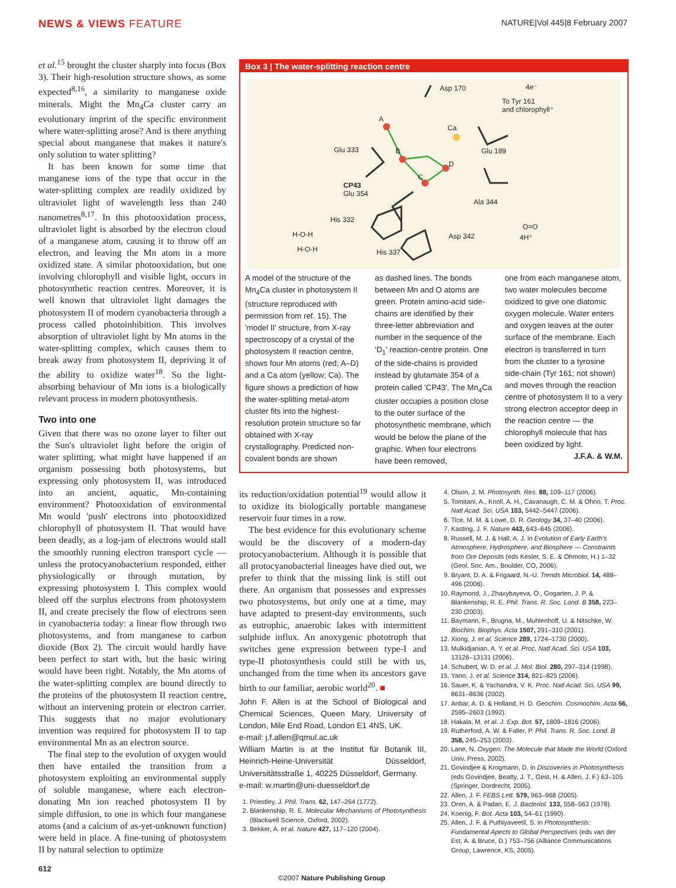NEWS & VIEWS FEATURE NATURE|Vol 445|8 February 2007
et al.<sup>15</sup> brought the cluster sharply into focus (Box 3). Their high-resolution structure shows, as some expected<sup>8,16</sup>, a similarity to manganese oxide minerals. Might the Mn<sub>4</sub>Ca cluster carry an evolutionary imprint of the specific environment where water-splitting arose? And is there anything special about manganese that makes it nature's only solution to water splitting?
It has been known for some time that manganese ions of the type that occur in the water-splitting complex are readily oxidized by ultraviolet light of wavelength less than 240 nanometres<sup>8,17</sup>. In this photooxidation process, ultraviolet light is absorbed by the electron cloud of a manganese atom, causing it to throw off an electron, and leaving the Mn atom in a more oxidized state. A similar photooxidation, but one involving chlorophyll and visible light, occurs in photosynthetic reaction centres. Moreover, it is well known that ultraviolet light damages the photosystem II of modern cyanobacteria through a process called photoinhibition. This involves absorption of ultraviolet light by Mn atoms in the water-splitting complex, which causes them to break away from photosystem II, depriving it of the ability to oxidize water<sup>18</sup>. So the light-absorbing behaviour of Mn ions is a biologically relevant process in modern photosynthesis.
Two into one
Given that there was no ozone layer to filter out the Sun's ultraviolet light before the origin of water splitting, what might have happened if an organism possessing both photosystems, but expressing only photosystem II, was introduced into an ancient, aquatic, Mn-containing environment? Photooxidation of environmental Mn would 'push' electrons into photooxidized chlorophyll of photosystem II. That would have been deadly, as a log-jam of electrons would stall the smoothly running electron transport cycle — unless the protocyanobacterium responded, either physiologically or through mutation, by expressing photosystem I. This complex would bleed off the surplus electrons from photosystem II, and create precisely the flow of electrons seen in cyanobacteria today: a linear flow through two photosystems, and from manganese to carbon dioxide (Box 2). The circuit would hardly have been perfect to start with, but the basic wiring would have been right. Notably, the Mn atoms of the water-splitting complex are bound directly to the proteins of the photosystem II reaction centre, without an intervening protein or electron carrier. This suggests that no major evolutionary invention was required for photosystem II to tap environmental Mn as an electron source.
The final step to the evolution of oxygen would then have entailed the transition from a photosystem exploiting an environmental supply of soluble manganese, where each electron-donating Mn ion reached photosystem II by simple diffusion, to one in which four manganese atoms (and a calcium of as-yet-unknown function) were held in place. A fine-tuning of photosystem II by natural selection to optimize
Box 3 | The water-splitting reaction centre
Asp 170 4e⁻
To Tyr 161
and chlorophyll⁺
A
Ca
Glu 333 B Glu 189
D
C
CP43
Glu 354
Ala 344
His 332
O=O
H-O-H Asp 342 4H⁺
H-O-H His 337
A model of the structure of the Mn<sub>4</sub>Ca cluster in photosystem II (structure reproduced with permission from ref. 15). The 'model II' structure, from X-ray spectroscopy of a crystal of the photosystem II reaction centre, shows four Mn atoms (red; A–D) and a Ca atom (yellow; Ca). The figure shows a prediction of how the water-splitting metal-atom cluster fits into the highest-resolution protein structure so far obtained with X-ray crystallography. Predicted non-covalent bonds are shown
as dashed lines. The bonds between Mn and O atoms are green. Protein amino-acid side-chains are identified by their three-letter abbreviation and number in the sequence of the 'D<sub>1</sub>' reaction-centre protein. One of the side-chains is provided instead by glutamate 354 of a protein called 'CP43'. The Mn<sub>4</sub>Ca cluster occupies a position close to the outer surface of the photosynthetic membrane, which would be below the plane of the graphic. When four electrons have been removed,
one from each manganese atom, two water molecules become oxidized to give one diatomic oxygen molecule. Water enters and oxygen leaves at the outer surface of the membrane. Each electron is transferred in turn from the cluster to a tyrosine side-chain (Tyr 161; not shown) and moves through the reaction centre of photosystem II to a very strong electron acceptor deep in the reaction centre — the chlorophyll molecule that has been oxidized by light. J.F.A. & W.M.
its reduction/oxidation potential<sup>19</sup> would allow it to oxidize its biologically portable manganese reservoir four times in a row.
The best evidence for this evolutionary scheme would be the discovery of a modern-day protocyanobacterium. Although it is possible that all protocyanobacterial lineages have died out, we prefer to think that the missing link is still out there. An organism that possesses and expresses two photosystems, but only one at a time, may have adapted to present-day environments, such as eutrophic, anaerobic lakes with intermittent sulphide influx. An anoxygenic phototroph that switches gene expression between type-I and type-II photosynthesis could still be with us, unchanged from the time when its ancestors gave birth to our familiar, aerobic world<sup>20</sup>. ■
John F. Allen is at the School of Biological and Chemical Sciences, Queen Mary, University of London, Mile End Road, London E1 4NS, UK.
e-mail: j.f.allen@qmul.ac.uk
William Martin is at the Institut für Botanik III, Heinrich-Heine-Universität Düsseldorf, Universitätsstraße 1, 40225 Düsseldorf, Germany.
e-mail: w.martin@uni-duesseldorf.de
1. Priestley, J. Phil. Trans. 62, 147–264 (1772).
2. Blankenship, R. E. Molecular Mechanisms of Photosynthesis (Blackwell Science, Oxford, 2002).
3. Bekker, A. et al. Nature 427, 117–120 (2004).
4. Olson, J. M. Photosynth. Res. 88, 109–117 (2006).
5. Tomitani, A., Knoll, A. H., Cavanaugh, C. M. & Ohno, T. Proc. Natl Acad. Sci. USA 103, 5442–5447 (2006).
6. Tice, M. M. & Lowe, D. R. Geology 34, 37–40 (2006).
7. Kasting, J. F. Nature 443, 643–645 (2006).
8. Russell, M. J. & Hall, A. J. in Evolution of Early Earth's Atmosphere, Hydrosphere, and Biosphere — Constraints from Ore Deposits (eds Kesler, S. E. & Ohmoto, H.) 1–32 (Geol. Soc. Am., Boulder, CO, 2006).
9. Bryant, D. A. & Frigaard, N.-U. Trends Microbiol. 14, 488–496 (2006).
10. Raymond, J., Zhaxybayeva, O., Gogarten, J. P. & Blankenship, R. E. Phil. Trans. R. Soc. Lond. B 358, 223–230 (2003).
11. Baymann, F., Brugna, M., Muhlenhoff, U. & Nitschke, W. Biochim. Biophys. Acta 1507, 291–310 (2001).
12. Xiong, J. et al. Science 289, 1724–1730 (2000).
13. Mulkidjanian, A. Y. et al. Proc. Natl Acad. Sci. USA 103, 13126–13131 (2006).
14. Schubert, W. D. et al. J. Mol. Biol. 280, 297–314 (1998).
15. Yano, J. et al. Science 314, 821–825 (2006).
16. Sauer, K. & Yachandra, V. K. Proc. Natl Acad. Sci. USA 99, 8631–8636 (2002).
17. Anbar, A. D. & Holland, H. D. Geochim. Cosmochim. Acta 56, 2595–2603 (1992).
18. Hakala, M. et al. J. Exp. Bot. 57, 1809–1816 (2006).
19. Rutherford, A. W. & Faller, P. Phil. Trans. R. Soc. Lond. B 358, 245–253 (2003).
20. Lane, N. Oxygen: The Molecule that Made the World (Oxford Univ. Press, 2002).
21. Govindjee & Krogmann, D. in Discoveries in Photosynthesis (eds Govindjee, Beatty, J. T., Gest, H. & Allen, J. F.) 63–105 (Springer, Dordrecht, 2005).
22. Allen, J. F. FEBS Lett. 579, 963–968 (2005).
23. Oren, A. & Padan, E. J. Bacteriol. 133, 558–563 (1978).
24. Koenig, F. Bot. Acta 103, 54–61 (1990).
25. Allen, J. F. & Puthiyaveetil, S. in Photosynthesis: Fundamental Apects to Global Perspectives (eds van der Est, A. & Bruce, D.) 753–756 (Alliance Communications Group, Lawrence, KS, 2005).
612
©2007 Nature Publishing Group